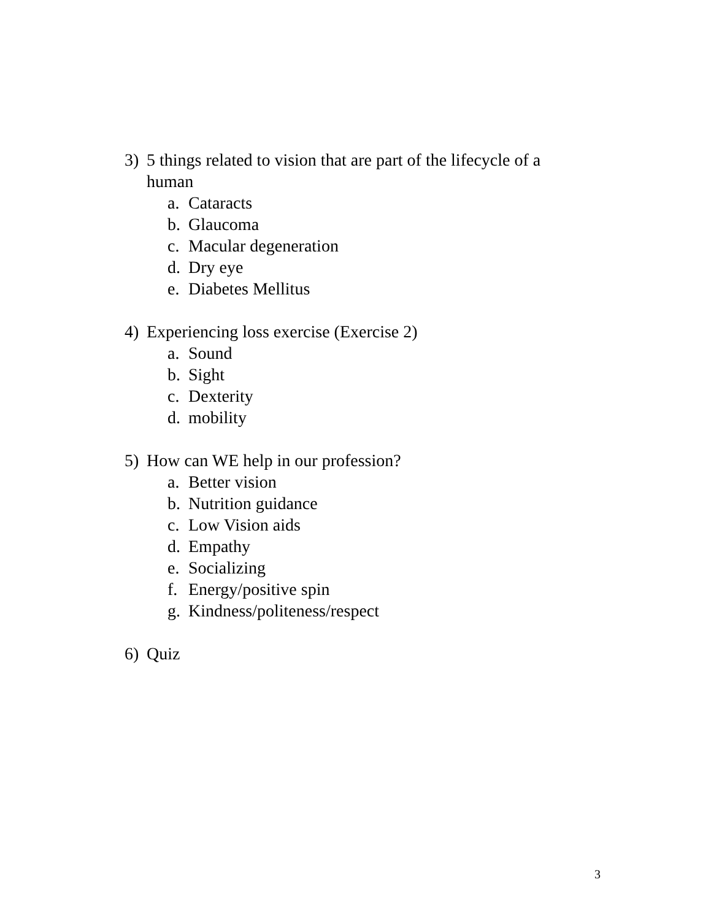3) 5 things related to vision that are part of the lifecycle of a human
a. Cataracts
b. Glaucoma
c. Macular degeneration
d. Dry eye
e. Diabetes Mellitus
4) Experiencing loss exercise (Exercise 2)
a. Sound
b. Sight
c. Dexterity
d. mobility
5) How can WE help in our profession?
a. Better vision
b. Nutrition guidance
c. Low Vision aids
d. Empathy
e. Socializing
f. Energy/positive spin
g. Kindness/politeness/respect
6) Quiz
3